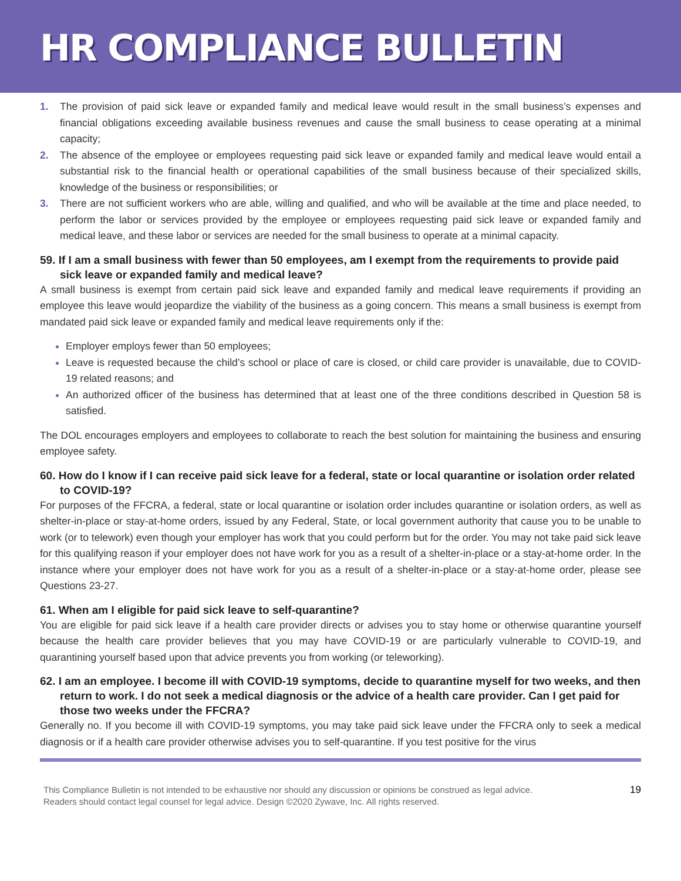HR COMPLIANCE BULLETIN
1. The provision of paid sick leave or expanded family and medical leave would result in the small business’s expenses and financial obligations exceeding available business revenues and cause the small business to cease operating at a minimal capacity;
2. The absence of the employee or employees requesting paid sick leave or expanded family and medical leave would entail a substantial risk to the financial health or operational capabilities of the small business because of their specialized skills, knowledge of the business or responsibilities; or
3. There are not sufficient workers who are able, willing and qualified, and who will be available at the time and place needed, to perform the labor or services provided by the employee or employees requesting paid sick leave or expanded family and medical leave, and these labor or services are needed for the small business to operate at a minimal capacity.
59. If I am a small business with fewer than 50 employees, am I exempt from the requirements to provide paid sick leave or expanded family and medical leave?
A small business is exempt from certain paid sick leave and expanded family and medical leave requirements if providing an employee this leave would jeopardize the viability of the business as a going concern. This means a small business is exempt from mandated paid sick leave or expanded family and medical leave requirements only if the:
Employer employs fewer than 50 employees;
Leave is requested because the child’s school or place of care is closed, or child care provider is unavailable, due to COVID-19 related reasons; and
An authorized officer of the business has determined that at least one of the three conditions described in Question 58 is satisfied.
The DOL encourages employers and employees to collaborate to reach the best solution for maintaining the business and ensuring employee safety.
60. How do I know if I can receive paid sick leave for a federal, state or local quarantine or isolation order related to COVID-19?
For purposes of the FFCRA, a federal, state or local quarantine or isolation order includes quarantine or isolation orders, as well as shelter-in-place or stay-at-home orders, issued by any Federal, State, or local government authority that cause you to be unable to work (or to telework) even though your employer has work that you could perform but for the order. You may not take paid sick leave for this qualifying reason if your employer does not have work for you as a result of a shelter-in-place or a stay-at-home order. In the instance where your employer does not have work for you as a result of a shelter-in-place or a stay-at-home order, please see Questions 23-27.
61. When am I eligible for paid sick leave to self-quarantine?
You are eligible for paid sick leave if a health care provider directs or advises you to stay home or otherwise quarantine yourself because the health care provider believes that you may have COVID-19 or are particularly vulnerable to COVID-19, and quarantining yourself based upon that advice prevents you from working (or teleworking).
62. I am an employee. I become ill with COVID-19 symptoms, decide to quarantine myself for two weeks, and then return to work. I do not seek a medical diagnosis or the advice of a health care provider. Can I get paid for those two weeks under the FFCRA?
Generally no. If you become ill with COVID-19 symptoms, you may take paid sick leave under the FFCRA only to seek a medical diagnosis or if a health care provider otherwise advises you to self-quarantine. If you test positive for the virus
This Compliance Bulletin is not intended to be exhaustive nor should any discussion or opinions be construed as legal advice. Readers should contact legal counsel for legal advice. Design ©2020 Zywave, Inc. All rights reserved.
19